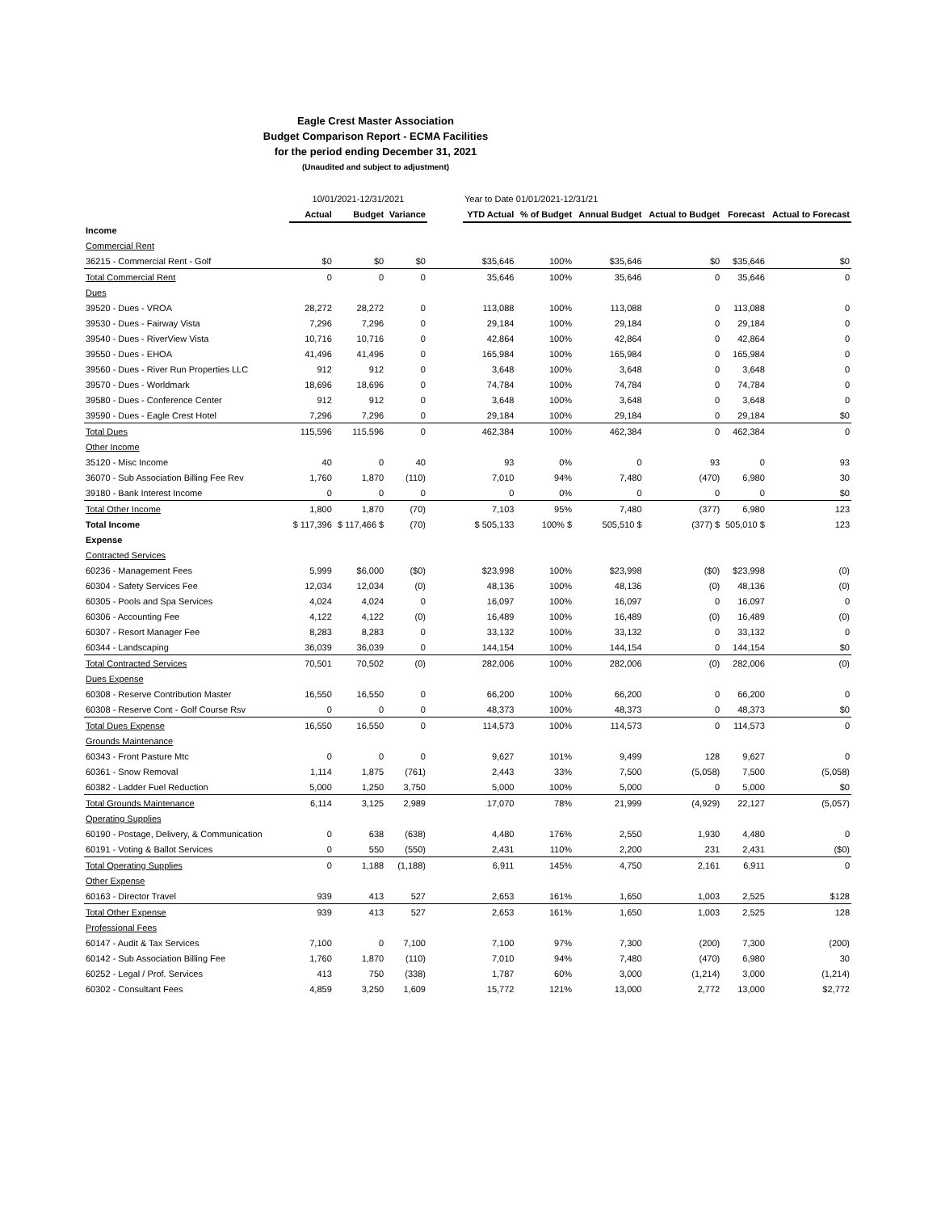Eagle Crest Master Association
Budget Comparison Report - ECMA Facilities
for the period ending December 31, 2021
(Unaudited and subject to adjustment)
| | 10/01/2021-12/31/2021 | | | | Year to Date 01/01/2021-12/31/21 | | | | | |
| | Actual | Budget | Variance | | YTD Actual | % of Budget | Annual Budget | Actual to Budget | Forecast | Actual to Forecast |
| Income | | | | | | | | | | |
| Commercial Rent | | | | | | | | | | |
| 36215 - Commercial Rent - Golf | $0 | $0 | $0 | | $35,646 | 100% | $35,646 | $0 | $35,646 | $0 |
| Total Commercial Rent | 0 | 0 | 0 | | 35,646 | 100% | 35,646 | 0 | 35,646 | 0 |
| Dues | | | | | | | | | | |
| 39520 - Dues - VROA | 28,272 | 28,272 | 0 | | 113,088 | 100% | 113,088 | 0 | 113,088 | 0 |
| 39530 - Dues - Fairway Vista | 7,296 | 7,296 | 0 | | 29,184 | 100% | 29,184 | 0 | 29,184 | 0 |
| 39540 - Dues - RiverView Vista | 10,716 | 10,716 | 0 | | 42,864 | 100% | 42,864 | 0 | 42,864 | 0 |
| 39550 - Dues - EHOA | 41,496 | 41,496 | 0 | | 165,984 | 100% | 165,984 | 0 | 165,984 | 0 |
| 39560 - Dues - River Run Properties LLC | 912 | 912 | 0 | | 3,648 | 100% | 3,648 | 0 | 3,648 | 0 |
| 39570 - Dues - Worldmark | 18,696 | 18,696 | 0 | | 74,784 | 100% | 74,784 | 0 | 74,784 | 0 |
| 39580 - Dues - Conference Center | 912 | 912 | 0 | | 3,648 | 100% | 3,648 | 0 | 3,648 | 0 |
| 39590 - Dues - Eagle Crest Hotel | 7,296 | 7,296 | 0 | | 29,184 | 100% | 29,184 | 0 | 29,184 | $0 |
| Total Dues | 115,596 | 115,596 | 0 | | 462,384 | 100% | 462,384 | 0 | 462,384 | 0 |
| Other Income | | | | | | | | | | |
| 35120 - Misc Income | 40 | 0 | 40 | | 93 | 0% | 0 | 93 | 0 | 93 |
| 36070 - Sub Association Billing Fee Rev | 1,760 | 1,870 | (110) | | 7,010 | 94% | 7,480 | (470) | 6,980 | 30 |
| 39180 - Bank Interest Income | 0 | 0 | 0 | | 0 | 0% | 0 | 0 | 0 | $0 |
| Total Other Income | 1,800 | 1,870 | (70) | | 7,103 | 95% | 7,480 | (377) | 6,980 | 123 |
| Total Income | $ 117,396 | $ 117,466 $ | (70) | | $ 505,133 | 100% $ | 505,510 $ | (377) $ | 505,010 $ | 123 |
| Expense | | | | | | | | | | |
| Contracted Services | | | | | | | | | | |
| 60236 - Management Fees | 5,999 | $6,000 | ($0) | | $23,998 | 100% | $23,998 | ($0) | $23,998 | (0) |
| 60304 - Safety Services Fee | 12,034 | 12,034 | (0) | | 48,136 | 100% | 48,136 | (0) | 48,136 | (0) |
| 60305 - Pools and Spa Services | 4,024 | 4,024 | 0 | | 16,097 | 100% | 16,097 | 0 | 16,097 | 0 |
| 60306 - Accounting Fee | 4,122 | 4,122 | (0) | | 16,489 | 100% | 16,489 | (0) | 16,489 | (0) |
| 60307 - Resort Manager Fee | 8,283 | 8,283 | 0 | | 33,132 | 100% | 33,132 | 0 | 33,132 | 0 |
| 60344 - Landscaping | 36,039 | 36,039 | 0 | | 144,154 | 100% | 144,154 | 0 | 144,154 | $0 |
| Total Contracted Services | 70,501 | 70,502 | (0) | | 282,006 | 100% | 282,006 | (0) | 282,006 | (0) |
| Dues Expense | | | | | | | | | | |
| 60308 - Reserve Contribution Master | 16,550 | 16,550 | 0 | | 66,200 | 100% | 66,200 | 0 | 66,200 | 0 |
| 60308 - Reserve Cont - Golf Course Rsv | 0 | 0 | 0 | | 48,373 | 100% | 48,373 | 0 | 48,373 | $0 |
| Total Dues Expense | 16,550 | 16,550 | 0 | | 114,573 | 100% | 114,573 | 0 | 114,573 | 0 |
| Grounds Maintenance | | | | | | | | | | |
| 60343 - Front Pasture Mtc | 0 | 0 | 0 | | 9,627 | 101% | 9,499 | 128 | 9,627 | 0 |
| 60361 - Snow Removal | 1,114 | 1,875 | (761) | | 2,443 | 33% | 7,500 | (5,058) | 7,500 | (5,058) |
| 60382 - Ladder Fuel Reduction | 5,000 | 1,250 | 3,750 | | 5,000 | 100% | 5,000 | 0 | 5,000 | $0 |
| Total Grounds Maintenance | 6,114 | 3,125 | 2,989 | | 17,070 | 78% | 21,999 | (4,929) | 22,127 | (5,057) |
| Operating Supplies | | | | | | | | | | |
| 60190 - Postage, Delivery, & Communication | 0 | 638 | (638) | | 4,480 | 176% | 2,550 | 1,930 | 4,480 | 0 |
| 60191 - Voting & Ballot Services | 0 | 550 | (550) | | 2,431 | 110% | 2,200 | 231 | 2,431 | ($0) |
| Total Operating Supplies | 0 | 1,188 | (1,188) | | 6,911 | 145% | 4,750 | 2,161 | 6,911 | 0 |
| Other Expense | | | | | | | | | | |
| 60163 - Director Travel | 939 | 413 | 527 | | 2,653 | 161% | 1,650 | 1,003 | 2,525 | $128 |
| Total Other Expense | 939 | 413 | 527 | | 2,653 | 161% | 1,650 | 1,003 | 2,525 | 128 |
| Professional Fees | | | | | | | | | | |
| 60147 - Audit & Tax Services | 7,100 | 0 | 7,100 | | 7,100 | 97% | 7,300 | (200) | 7,300 | (200) |
| 60142 - Sub Association Billing Fee | 1,760 | 1,870 | (110) | | 7,010 | 94% | 7,480 | (470) | 6,980 | 30 |
| 60252 - Legal / Prof. Services | 413 | 750 | (338) | | 1,787 | 60% | 3,000 | (1,214) | 3,000 | (1,214) |
| 60302 - Consultant Fees | 4,859 | 3,250 | 1,609 | | 15,772 | 121% | 13,000 | 2,772 | 13,000 | $2,772 |